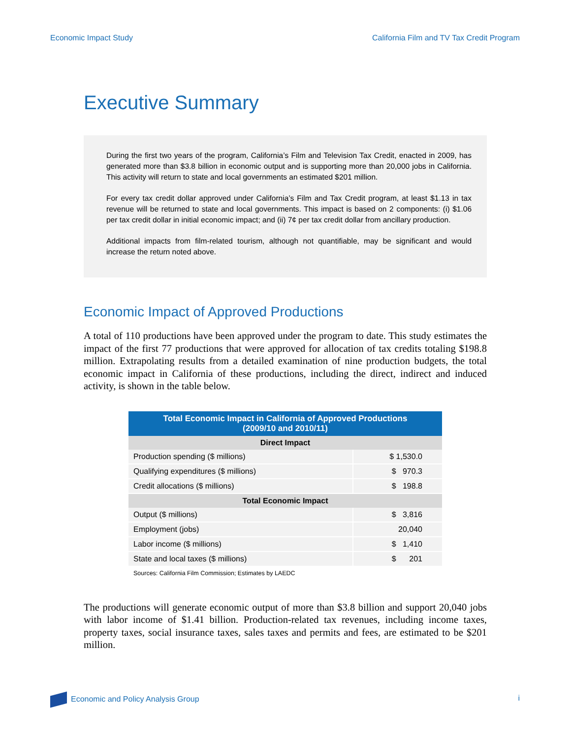Economic Impact Study California Film and TV Tax Credit Program
Executive Summary
During the first two years of the program, California’s Film and Television Tax Credit, enacted in 2009, has generated more than $3.8 billion in economic output and is supporting more than 20,000 jobs in California. This activity will return to state and local governments an estimated $201 million.
For every tax credit dollar approved under California’s Film and Tax Credit program, at least $1.13 in tax revenue will be returned to state and local governments. This impact is based on 2 components: (i) $1.06 per tax credit dollar in initial economic impact; and (ii) 7¢ per tax credit dollar from ancillary production.
Additional impacts from film-related tourism, although not quantifiable, may be significant and would increase the return noted above.
Economic Impact of Approved Productions
A total of 110 productions have been approved under the program to date. This study estimates the impact of the first 77 productions that were approved for allocation of tax credits totaling $198.8 million. Extrapolating results from a detailed examination of nine production budgets, the total economic impact in California of these productions, including the direct, indirect and induced activity, is shown in the table below.
| Total Economic Impact in California of Approved Productions (2009/10 and 2010/11) | |
| --- | --- |
| Direct Impact | |
| Production spending ($ millions) | $ 1,530.0 |
| Qualifying expenditures ($ millions) | $ 970.3 |
| Credit allocations ($ millions) | $ 198.8 |
| Total Economic Impact | |
| Output ($ millions) | $ 3,816 |
| Employment (jobs) | 20,040 |
| Labor income ($ millions) | $ 1,410 |
| State and local taxes ($ millions) | $ 201 |
Sources: California Film Commission; Estimates by LAEDC
The productions will generate economic output of more than $3.8 billion and support 20,040 jobs with labor income of $1.41 billion. Production-related tax revenues, including income taxes, property taxes, social insurance taxes, sales taxes and permits and fees, are estimated to be $201 million.
Economic and Policy Analysis Group i